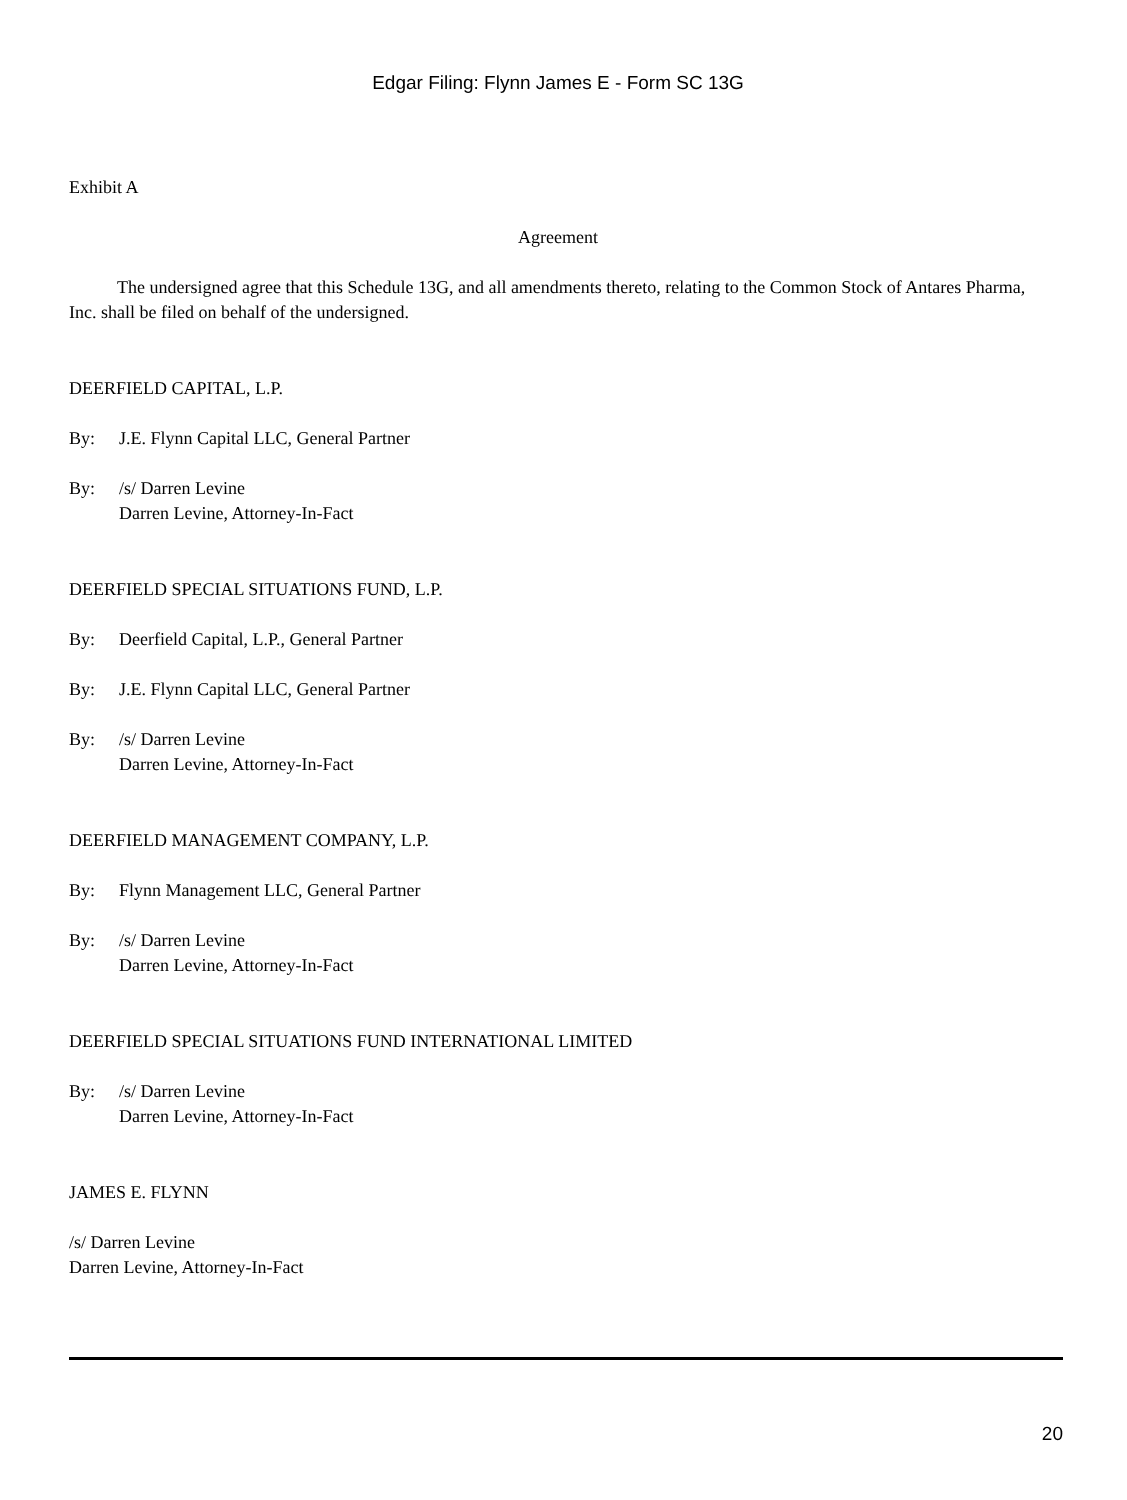Edgar Filing: Flynn James E - Form SC 13G
Exhibit A
Agreement
The undersigned agree that this Schedule 13G, and all amendments thereto, relating to the Common Stock of Antares Pharma, Inc. shall be filed on behalf of the undersigned.
DEERFIELD CAPITAL, L.P.
By: J.E. Flynn Capital LLC, General Partner
By: /s/ Darren Levine
Darren Levine, Attorney-In-Fact
DEERFIELD SPECIAL SITUATIONS FUND, L.P.
By: Deerfield Capital, L.P., General Partner
By: J.E. Flynn Capital LLC, General Partner
By: /s/ Darren Levine
Darren Levine, Attorney-In-Fact
DEERFIELD MANAGEMENT COMPANY, L.P.
By: Flynn Management LLC, General Partner
By: /s/ Darren Levine
Darren Levine, Attorney-In-Fact
DEERFIELD SPECIAL SITUATIONS FUND INTERNATIONAL LIMITED
By: /s/ Darren Levine
Darren Levine, Attorney-In-Fact
JAMES E. FLYNN
/s/ Darren Levine
Darren Levine, Attorney-In-Fact
20